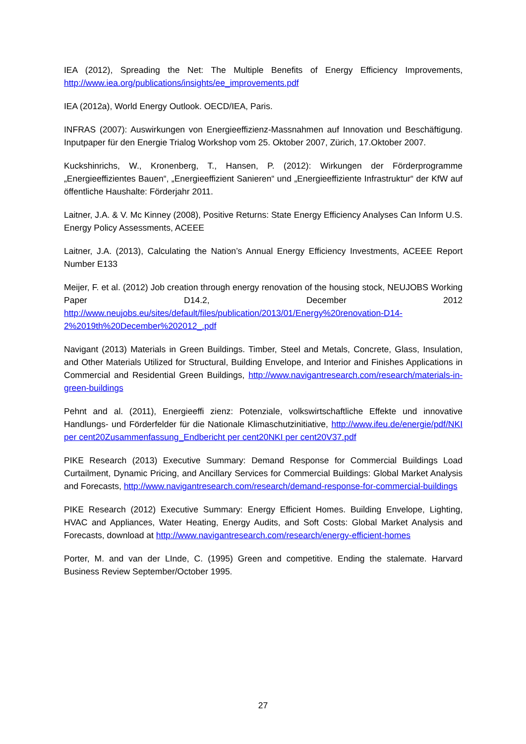IEA (2012), Spreading the Net: The Multiple Benefits of Energy Efficiency Improvements, http://www.iea.org/publications/insights/ee_improvements.pdf
IEA (2012a), World Energy Outlook. OECD/IEA, Paris.
INFRAS (2007): Auswirkungen von Energieeffizienz-Massnahmen auf Innovation und Beschäftigung. Inputpaper für den Energie Trialog Workshop vom 25. Oktober 2007, Zürich, 17.Oktober 2007.
Kuckshinrichs, W., Kronenberg, T., Hansen, P. (2012): Wirkungen der Förderprogramme „Energieeffizientes Bauen“, „Energieeffizient Sanieren“ und „Energieeffiziente Infrastruktur“ der KfW auf öffentliche Haushalte: Förderjahr 2011.
Laitner, J.A. & V. Mc Kinney (2008), Positive Returns: State Energy Efficiency Analyses Can Inform U.S. Energy Policy Assessments, ACEEE
Laitner, J.A. (2013), Calculating the Nation’s Annual Energy Efficiency Investments, ACEEE Report Number E133
Meijer, F. et al. (2012) Job creation through energy renovation of the housing stock, NEUJOBS Working Paper D14.2, December 2012 http://www.neujobs.eu/sites/default/files/publication/2013/01/Energy%20renovation-D14-2%2019th%20December%202012_.pdf
Navigant (2013) Materials in Green Buildings. Timber, Steel and Metals, Concrete, Glass, Insulation, and Other Materials Utilized for Structural, Building Envelope, and Interior and Finishes Applications in Commercial and Residential Green Buildings, http://www.navigantresearch.com/research/materials-in-green-buildings
Pehnt and al. (2011), Energieeffi zienz: Potenziale, volkswirtschaftliche Effekte und innovative Handlungs- und Förderfelder für die Nationale Klimaschutzinitiative, http://www.ifeu.de/energie/pdf/NKI per cent20Zusammenfassung_Endbericht per cent20NKI per cent20V37.pdf
PIKE Research (2013) Executive Summary: Demand Response for Commercial Buildings Load Curtailment, Dynamic Pricing, and Ancillary Services for Commercial Buildings: Global Market Analysis and Forecasts, http://www.navigantresearch.com/research/demand-response-for-commercial-buildings
PIKE Research (2012) Executive Summary: Energy Efficient Homes. Building Envelope, Lighting, HVAC and Appliances, Water Heating, Energy Audits, and Soft Costs: Global Market Analysis and Forecasts, download at http://www.navigantresearch.com/research/energy-efficient-homes
Porter, M. and van der LInde, C. (1995) Green and competitive. Ending the stalemate. Harvard Business Review September/October 1995.
27